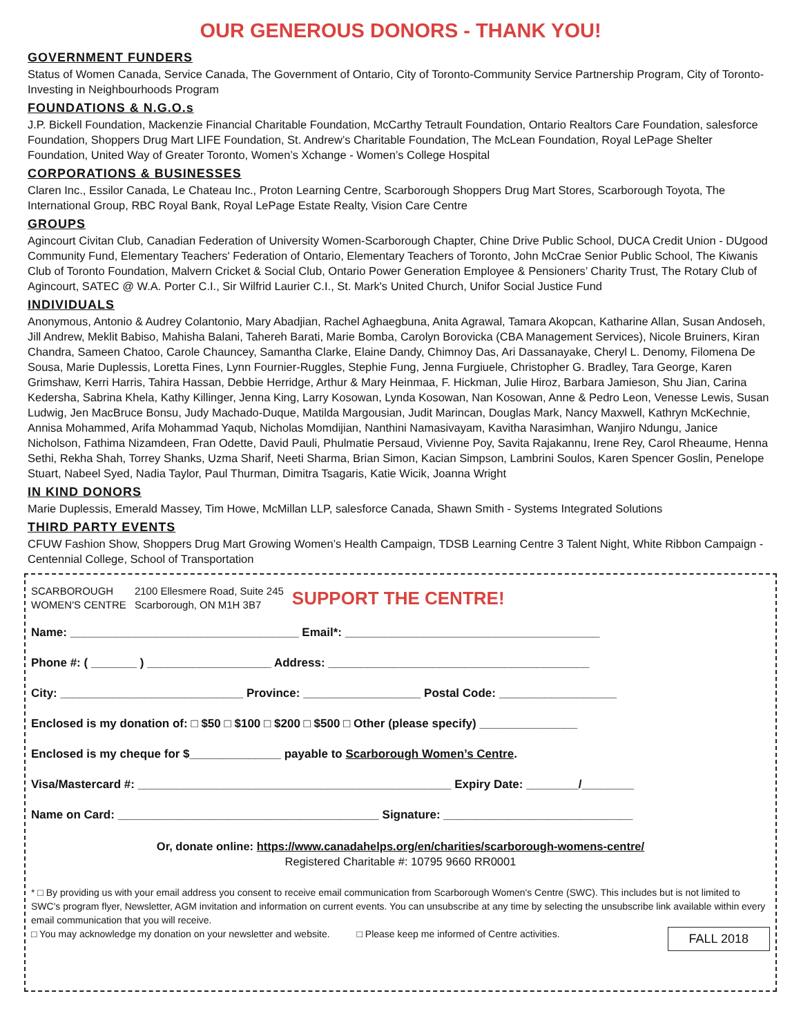OUR GENEROUS DONORS - THANK YOU!
GOVERNMENT FUNDERS
Status of Women Canada, Service Canada, The Government of Ontario, City of Toronto-Community Service Partnership Program, City of Toronto-Investing in Neighbourhoods Program
FOUNDATIONS & N.G.O.s
J.P. Bickell Foundation, Mackenzie Financial Charitable Foundation, McCarthy Tetrault Foundation, Ontario Realtors Care Foundation, salesforce Foundation, Shoppers Drug Mart LIFE Foundation, St. Andrew’s Charitable Foundation, The McLean Foundation, Royal LePage Shelter Foundation, United Way of Greater Toronto, Women’s Xchange - Women’s College Hospital
CORPORATIONS & BUSINESSES
Claren Inc., Essilor Canada, Le Chateau Inc., Proton Learning Centre, Scarborough Shoppers Drug Mart Stores, Scarborough Toyota, The International Group, RBC Royal Bank, Royal LePage Estate Realty, Vision Care Centre
GROUPS
Agincourt Civitan Club, Canadian Federation of University Women-Scarborough Chapter, Chine Drive Public School, DUCA Credit Union - DUgood Community Fund, Elementary Teachers' Federation of Ontario, Elementary Teachers of Toronto, John McCrae Senior Public School, The Kiwanis Club of Toronto Foundation, Malvern Cricket & Social Club, Ontario Power Generation Employee & Pensioners’ Charity Trust, The Rotary Club of Agincourt, SATEC @ W.A. Porter C.I., Sir Wilfrid Laurier C.I., St. Mark's United Church, Unifor Social Justice Fund
INDIVIDUALS
Anonymous, Antonio & Audrey Colantonio, Mary Abadjian, Rachel Aghaegbuna, Anita Agrawal, Tamara Akopcan, Katharine Allan, Susan Andoseh, Jill Andrew, Meklit Babiso, Mahisha Balani, Tahereh Barati, Marie Bomba, Carolyn Borovicka (CBA Management Services), Nicole Bruiners, Kiran Chandra, Sameen Chatoo, Carole Chauncey, Samantha Clarke, Elaine Dandy, Chimnoy Das, Ari Dassanayake, Cheryl L. Denomy, Filomena De Sousa, Marie Duplessis, Loretta Fines, Lynn Fournier-Ruggles, Stephie Fung, Jenna Furgiuele, Christopher G. Bradley, Tara George, Karen Grimshaw, Kerri Harris, Tahira Hassan, Debbie Herridge, Arthur & Mary Heinmaa, F. Hickman, Julie Hiroz, Barbara Jamieson, Shu Jian, Carina Kedersha, Sabrina Khela, Kathy Killinger, Jenna King, Larry Kosowan, Lynda Kosowan, Nan Kosowan, Anne & Pedro Leon, Venesse Lewis, Susan Ludwig, Jen MacBruce Bonsu, Judy Machado-Duque, Matilda Margousian, Judit Marincan, Douglas Mark, Nancy Maxwell, Kathryn McKechnie, Annisa Mohammed, Arifa Mohammad Yaqub, Nicholas Momdijian, Nanthini Namasivayam, Kavitha Narasimhan, Wanjiro Ndungu, Janice Nicholson, Fathima Nizamdeen, Fran Odette, David Pauli, Phulmatie Persaud, Vivienne Poy, Savita Rajakannu, Irene Rey, Carol Rheaume, Henna Sethi, Rekha Shah, Torrey Shanks, Uzma Sharif, Neeti Sharma, Brian Simon, Kacian Simpson, Lambrini Soulos, Karen Spencer Goslin, Penelope Stuart, Nabeel Syed, Nadia Taylor, Paul Thurman, Dimitra Tsagaris, Katie Wicik, Joanna Wright
IN KIND DONORS
Marie Duplessis, Emerald Massey, Tim Howe, McMillan LLP, salesforce Canada, Shawn Smith - Systems Integrated Solutions
THIRD PARTY EVENTS
CFUW Fashion Show, Shoppers Drug Mart Growing Women’s Health Campaign, TDSB Learning Centre 3 Talent Night, White Ribbon Campaign - Centennial College, School of Transportation
SCARBOROUGH
WOMEN'S CENTRE
2100 Ellesmere Road, Suite 245
Scarborough, ON M1H 3B7
SUPPORT THE CENTRE!
Name: ___________________________________ Email*: _______________________________________
Phone #: ( _______ ) ___________________ Address: ________________________________________
City: ____________________________ Province: __________________ Postal Code: __________________
Enclosed is my donation of: □ $50 □ $100 □ $200 □ $500 □ Other (please specify) _______________
Enclosed is my cheque for $______________ payable to Scarborough Women’s Centre.
Visa/Mastercard #: ________________________________________________ Expiry Date: ________/________
Name on Card: ________________________________________ Signature: _____________________________
Or, donate online: https://www.canadahelps.org/en/charities/scarborough-womens-centre/
Registered Charitable #: 10795 9660 RR0001
* □ By providing us with your email address you consent to receive email communication from Scarborough Women's Centre (SWC). This includes but is not limited to SWC's program flyer, Newsletter, AGM invitation and information on current events. You can unsubscribe at any time by selecting the unsubscribe link available within every email communication that you will receive.
FALL 2018
□ You may acknowledge my donation on your newsletter and website. □ Please keep me informed of Centre activities.